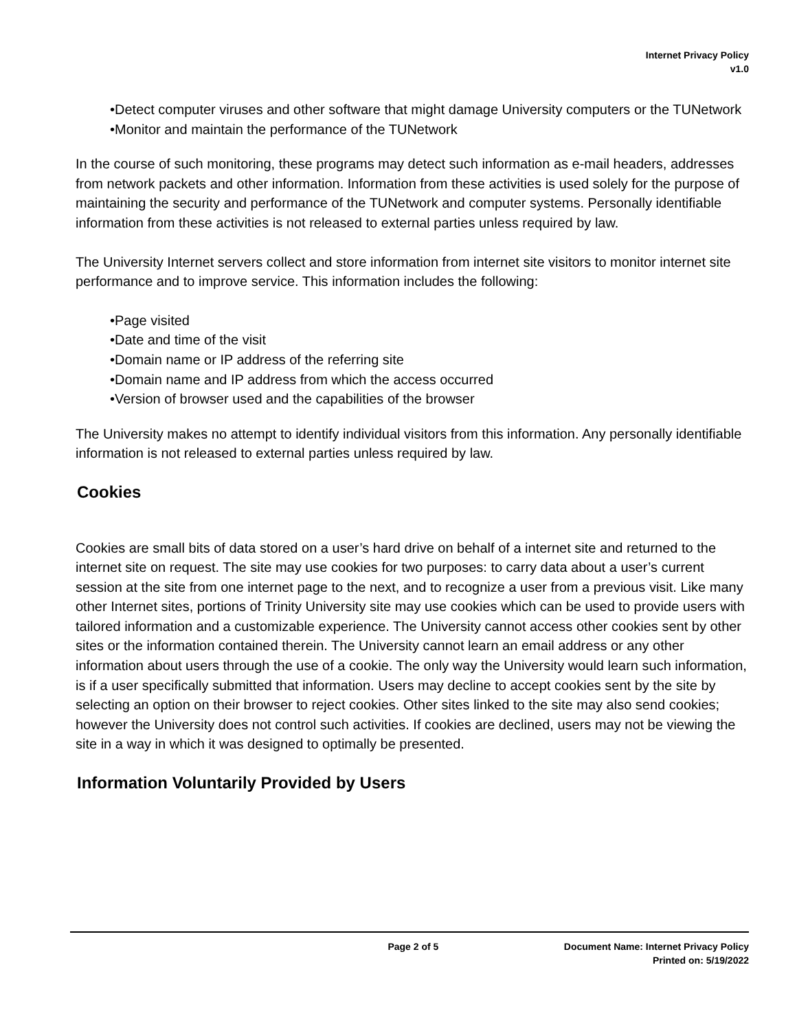Internet Privacy Policy
v1.0
•Detect computer viruses and other software that might damage University computers or the TUNetwork
•Monitor and maintain the performance of the TUNetwork
In the course of such monitoring, these programs may detect such information as e-mail headers, addresses from network packets and other information. Information from these activities is used solely for the purpose of maintaining the security and performance of the TUNetwork and computer systems. Personally identifiable information from these activities is not released to external parties unless required by law.
The University Internet servers collect and store information from internet site visitors to monitor internet site performance and to improve service. This information includes the following:
•Page visited
•Date and time of the visit
•Domain name or IP address of the referring site
•Domain name and IP address from which the access occurred
•Version of browser used and the capabilities of the browser
The University makes no attempt to identify individual visitors from this information. Any personally identifiable information is not released to external parties unless required by law.
Cookies
Cookies are small bits of data stored on a user’s hard drive on behalf of a internet site and returned to the internet site on request. The site may use cookies for two purposes: to carry data about a user’s current session at the site from one internet page to the next, and to recognize a user from a previous visit. Like many other Internet sites, portions of Trinity University site may use cookies which can be used to provide users with tailored information and a customizable experience. The University cannot access other cookies sent by other sites or the information contained therein. The University cannot learn an email address or any other information about users through the use of a cookie. The only way the University would learn such information, is if a user specifically submitted that information. Users may decline to accept cookies sent by the site by selecting an option on their browser to reject cookies. Other sites linked to the site may also send cookies; however the University does not control such activities. If cookies are declined, users may not be viewing the site in a way in which it was designed to optimally be presented.
Information Voluntarily Provided by Users
Page 2 of 5 Document Name: Internet Privacy Policy
Printed on: 5/19/2022